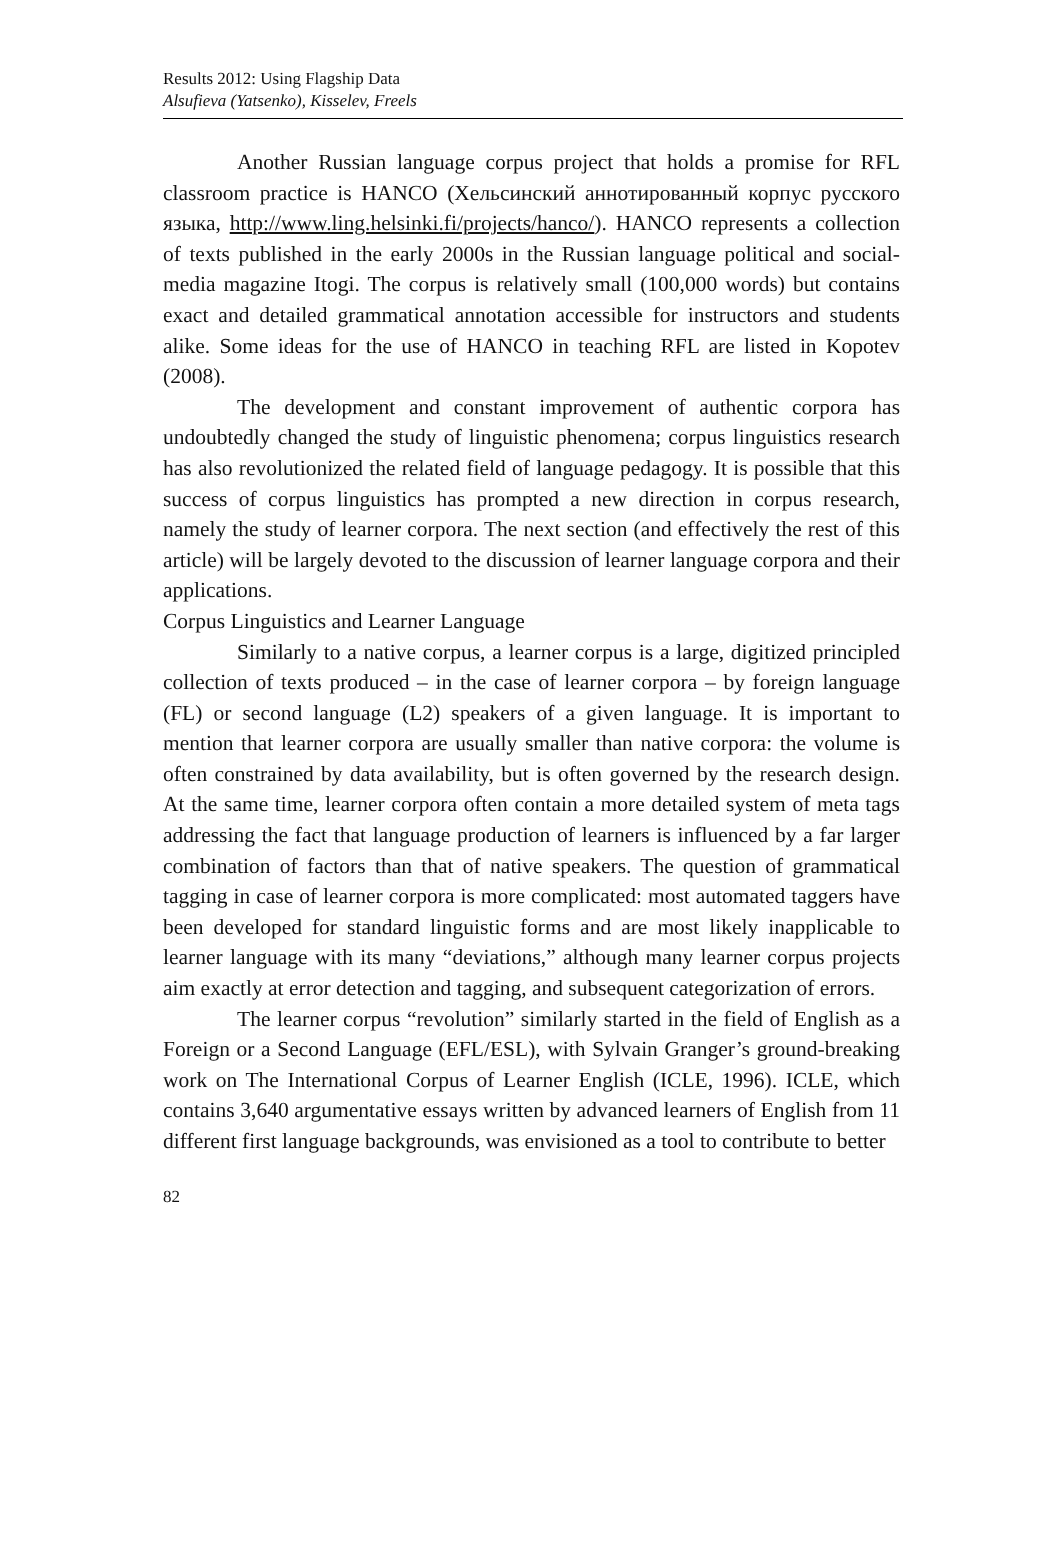Results 2012: Using Flagship Data
Alsufieva (Yatsenko), Kisselev, Freels
Another Russian language corpus project that holds a promise for RFL classroom practice is HANCO (Хельсинский аннотированный корпус русского языка, http://www.ling.helsinki.fi/projects/hanco/). HANCO represents a collection of texts published in the early 2000s in the Russian language political and social-media magazine Itogi. The corpus is relatively small (100,000 words) but contains exact and detailed grammatical annotation accessible for instructors and students alike. Some ideas for the use of HANCO in teaching RFL are listed in Kopotev (2008).
The development and constant improvement of authentic corpora has undoubtedly changed the study of linguistic phenomena; corpus linguistics research has also revolutionized the related field of language pedagogy. It is possible that this success of corpus linguistics has prompted a new direction in corpus research, namely the study of learner corpora. The next section (and effectively the rest of this article) will be largely devoted to the discussion of learner language corpora and their applications.
Corpus Linguistics and Learner Language
Similarly to a native corpus, a learner corpus is a large, digitized principled collection of texts produced – in the case of learner corpora – by foreign language (FL) or second language (L2) speakers of a given language. It is important to mention that learner corpora are usually smaller than native corpora: the volume is often constrained by data availability, but is often governed by the research design. At the same time, learner corpora often contain a more detailed system of meta tags addressing the fact that language production of learners is influenced by a far larger combination of factors than that of native speakers. The question of grammatical tagging in case of learner corpora is more complicated: most automated taggers have been developed for standard linguistic forms and are most likely inapplicable to learner language with its many “deviations,” although many learner corpus projects aim exactly at error detection and tagging, and subsequent categorization of errors.
The learner corpus “revolution” similarly started in the field of English as a Foreign or a Second Language (EFL/ESL), with Sylvain Granger’s ground-breaking work on The International Corpus of Learner English (ICLE, 1996). ICLE, which contains 3,640 argumentative essays written by advanced learners of English from 11 different first language backgrounds, was envisioned as a tool to contribute to better
82